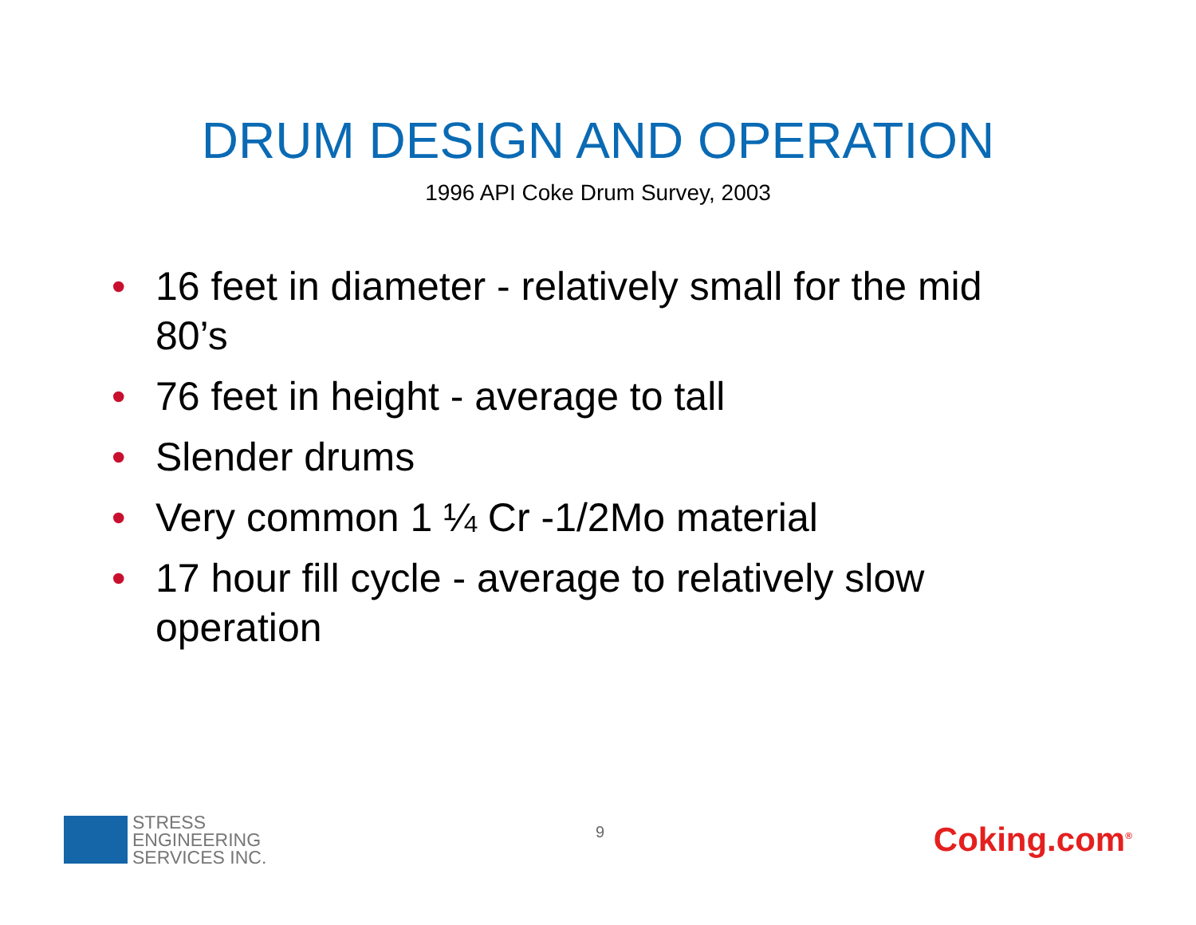DRUM DESIGN AND OPERATION
1996 API Coke Drum Survey, 2003
• 16 feet in diameter - relatively small for the mid 80’s
• 76 feet in height - average to tall
• Slender drums
• Very common 1 ¼ Cr -1/2Mo material
• 17 hour fill cycle - average to relatively slow operation
STRESS
ENGINEERING
SERVICES INC.
9
Coking.com<sup>®</sup>